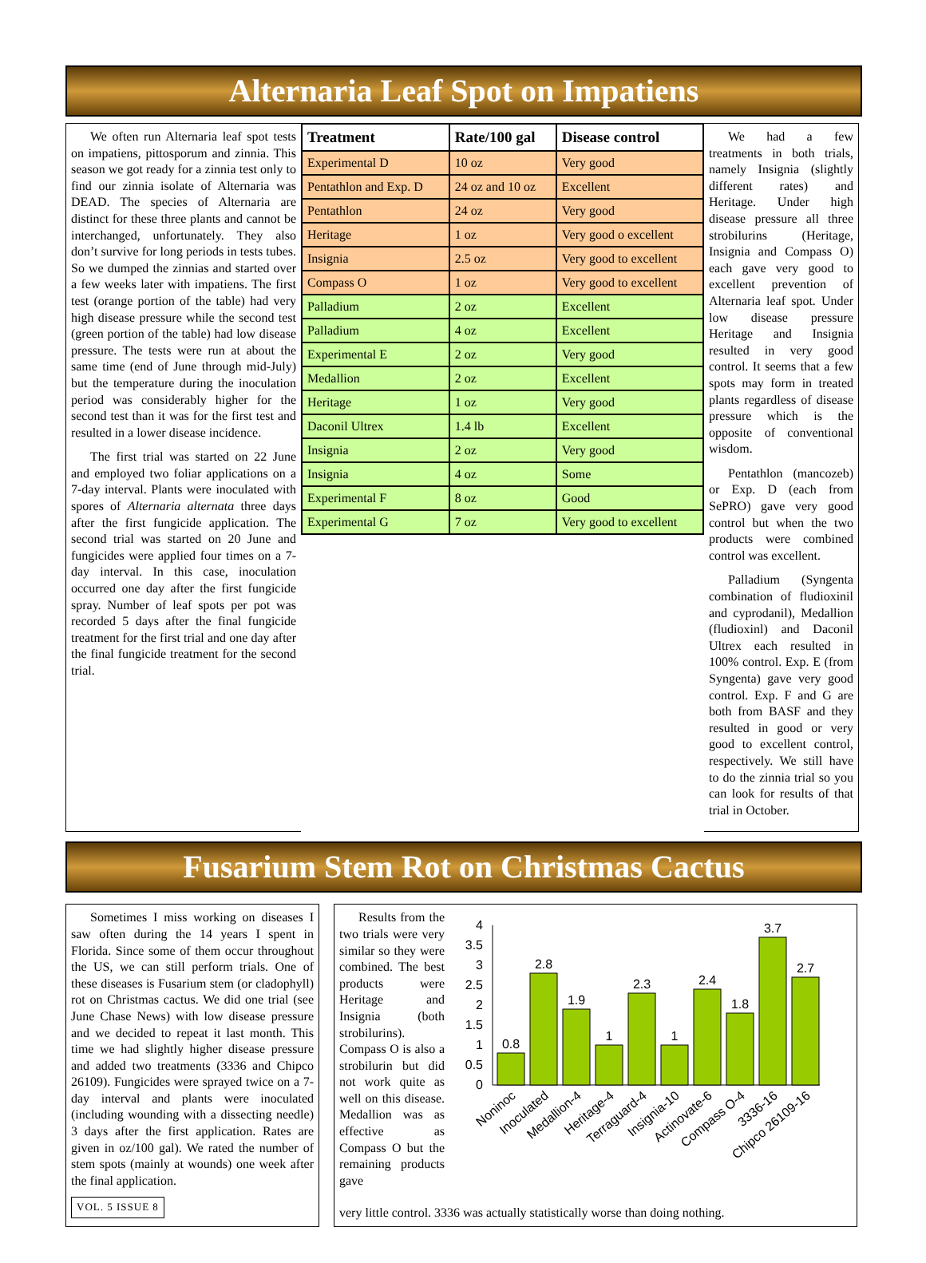Alternaria Leaf Spot on Impatiens
We often run Alternaria leaf spot tests on impatiens, pittosporum and zinnia. This season we got ready for a zinnia test only to find our zinnia isolate of Alternaria was DEAD. The species of Alternaria are distinct for these three plants and cannot be interchanged, unfortunately. They also don’t survive for long periods in tests tubes. So we dumped the zinnias and started over a few weeks later with impatiens. The first test (orange portion of the table) had very high disease pressure while the second test (green portion of the table) had low disease pressure. The tests were run at about the same time (end of June through mid-July) but the temperature during the inoculation period was considerably higher for the second test than it was for the first test and resulted in a lower disease incidence.
The first trial was started on 22 June and employed two foliar applications on a 7-day interval. Plants were inoculated with spores of Alternaria alternata three days after the first fungicide application. The second trial was started on 20 June and fungicides were applied four times on a 7-day interval. In this case, inoculation occurred one day after the first fungicide spray. Number of leaf spots per pot was recorded 5 days after the final fungicide treatment for the first trial and one day after the final fungicide treatment for the second trial.
| Treatment | Rate/100 gal | Disease control |
| --- | --- | --- |
| Experimental D | 10 oz | Very good |
| Pentathlon and Exp. D | 24 oz and 10 oz | Excellent |
| Pentathlon | 24 oz | Very good |
| Heritage | 1 oz | Very good o excellent |
| Insignia | 2.5 oz | Very good to excellent |
| Compass O | 1 oz | Very good to excellent |
| Palladium | 2 oz | Excellent |
| Palladium | 4 oz | Excellent |
| Experimental E | 2 oz | Very good |
| Medallion | 2 oz | Excellent |
| Heritage | 1 oz | Very good |
| Daconil Ultrex | 1.4 lb | Excellent |
| Insignia | 2 oz | Very good |
| Insignia | 4 oz | Some |
| Experimental F | 8 oz | Good |
| Experimental G | 7 oz | Very good to excellent |
We had a few treatments in both trials, namely Insignia (slightly different rates) and Heritage. Under high disease pressure all three strobilurins (Heritage, Insignia and Compass O) each gave very good to excellent prevention of Alternaria leaf spot. Under low disease pressure Heritage and Insignia resulted in very good control. It seems that a few spots may form in treated plants regardless of disease pressure which is the opposite of conventional wisdom.
Pentathlon (mancozeb) or Exp. D (each from SePRO) gave very good control but when the two products were combined control was excellent.
Palladium (Syngenta combination of fludioxinil and cyprodanil), Medallion (fludioxinl) and Daconil Ultrex each resulted in 100% control. Exp. E (from Syngenta) gave very good control. Exp. F and G are both from BASF and they resulted in good or very good to excellent control, respectively. We still have to do the zinnia trial so you can look for results of that trial in October.
Fusarium Stem Rot on Christmas Cactus
Sometimes I miss working on diseases I saw often during the 14 years I spent in Florida. Since some of them occur throughout the US, we can still perform trials. One of these diseases is Fusarium stem (or cladophyll) rot on Christmas cactus. We did one trial (see June Chase News) with low disease pressure and we decided to repeat it last month. This time we had slightly higher disease pressure and added two treatments (3336 and Chipco 26109). Fungicides were sprayed twice on a 7-day interval and plants were inoculated (including wounding with a dissecting needle) 3 days after the first application. Rates are given in oz/100 gal). We rated the number of stem spots (mainly at wounds) one week after the final application.
VOL. 5 ISSUE 8
Results from the two trials were very similar so they were combined. The best products were Heritage and Insignia (both strobilurins). Compass O is also a strobilurin but did not work quite as well on this disease. Medallion was as effective as Compass O but the remaining products gave
4
3.5
3
2.5
2
1.5
1
0.5
0
0.8
2.8
1.9
1
2.3
1
2.4
1.8
3.7
2.7
Noninoc
Inoculated
Medallion-4
Heritage-4
Terraguard-4
Insignia-10
Actinovate-6
Compass O-4
3336-16
Chipco 26109-16
very little control. 3336 was actually statistically worse than doing nothing.